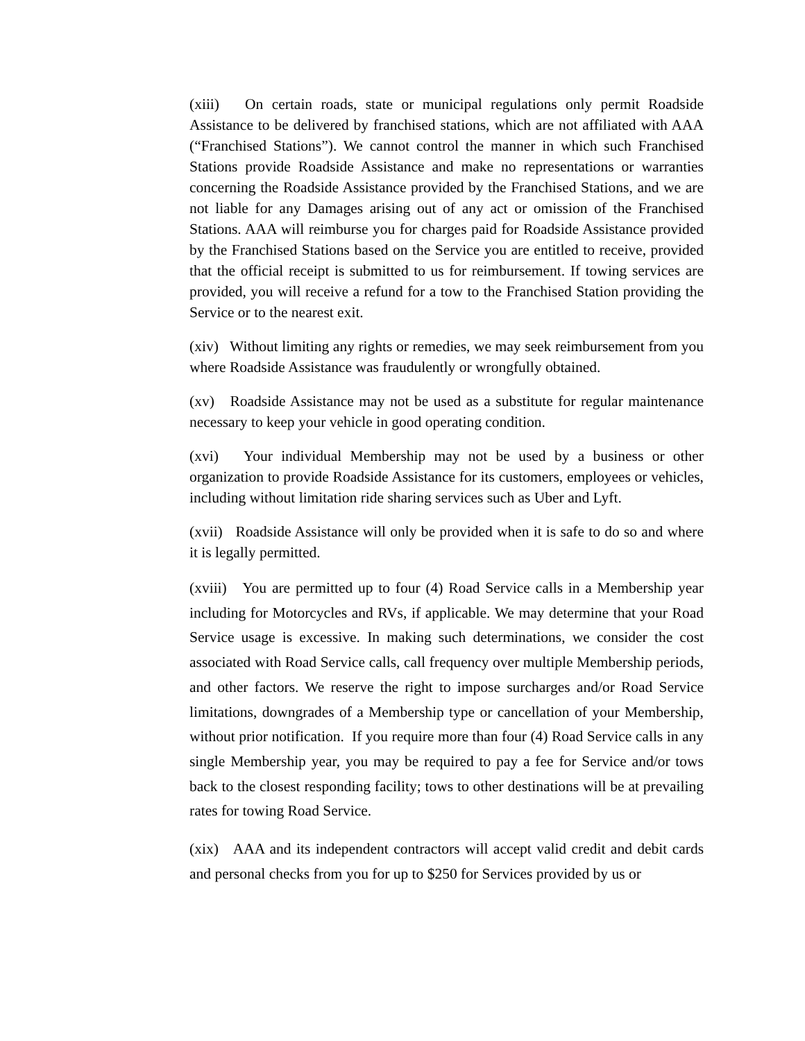(xiii) On certain roads, state or municipal regulations only permit Roadside Assistance to be delivered by franchised stations, which are not affiliated with AAA (“Franchised Stations”). We cannot control the manner in which such Franchised Stations provide Roadside Assistance and make no representations or warranties concerning the Roadside Assistance provided by the Franchised Stations, and we are not liable for any Damages arising out of any act or omission of the Franchised Stations. AAA will reimburse you for charges paid for Roadside Assistance provided by the Franchised Stations based on the Service you are entitled to receive, provided that the official receipt is submitted to us for reimbursement. If towing services are provided, you will receive a refund for a tow to the Franchised Station providing the Service or to the nearest exit.
(xiv) Without limiting any rights or remedies, we may seek reimbursement from you where Roadside Assistance was fraudulently or wrongfully obtained.
(xv) Roadside Assistance may not be used as a substitute for regular maintenance necessary to keep your vehicle in good operating condition.
(xvi) Your individual Membership may not be used by a business or other organization to provide Roadside Assistance for its customers, employees or vehicles, including without limitation ride sharing services such as Uber and Lyft.
(xvii) Roadside Assistance will only be provided when it is safe to do so and where it is legally permitted.
(xviii) You are permitted up to four (4) Road Service calls in a Membership year including for Motorcycles and RVs, if applicable. We may determine that your Road Service usage is excessive. In making such determinations, we consider the cost associated with Road Service calls, call frequency over multiple Membership periods, and other factors. We reserve the right to impose surcharges and/or Road Service limitations, downgrades of a Membership type or cancellation of your Membership, without prior notification. If you require more than four (4) Road Service calls in any single Membership year, you may be required to pay a fee for Service and/or tows back to the closest responding facility; tows to other destinations will be at prevailing rates for towing Road Service.
(xix) AAA and its independent contractors will accept valid credit and debit cards and personal checks from you for up to $250 for Services provided by us or